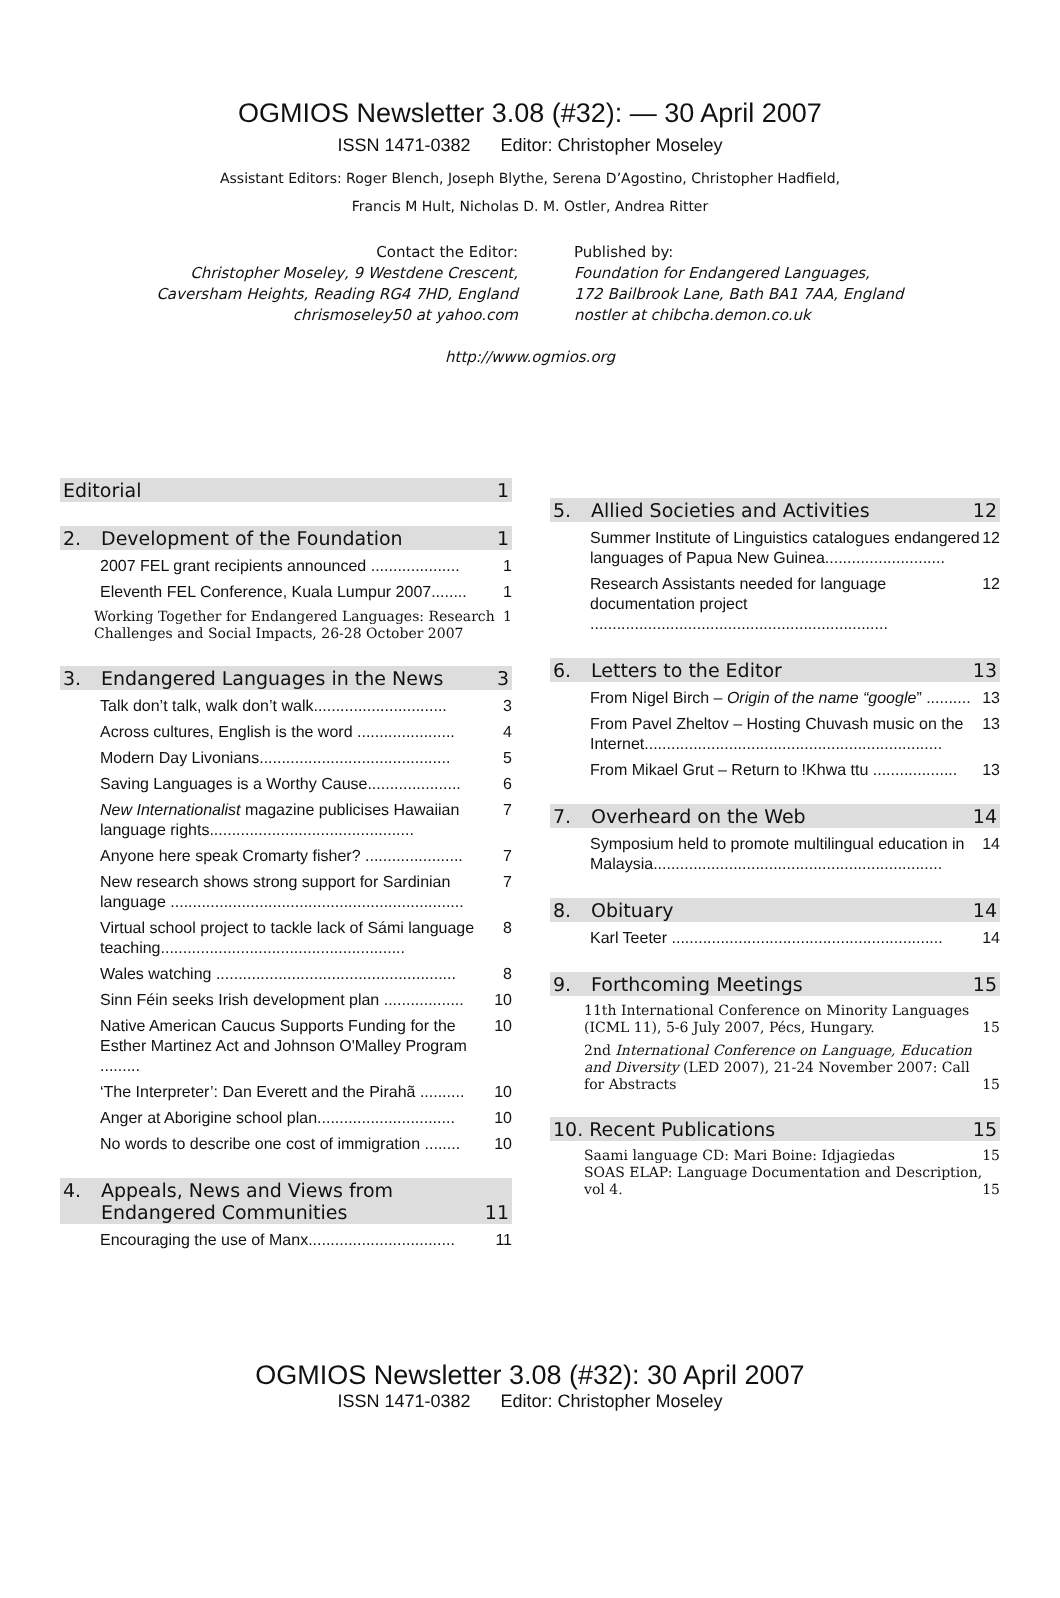OGMIOS Newsletter 3.08 (#32): — 30 April 2007
ISSN 1471-0382 Editor: Christopher Moseley
Assistant Editors: Roger Blench, Joseph Blythe, Serena D’Agostino, Christopher Hadfield,
Francis M Hult, Nicholas D. M. Ostler, Andrea Ritter
Contact the Editor:
Christopher Moseley, 9 Westdene Crescent,
Caversham Heights, Reading RG4 7HD, England
chrismoseley50 at yahoo.com
Published by:
Foundation for Endangered Languages,
172 Bailbrook Lane, Bath BA1 7AA, England
nostler at chibcha.demon.co.uk
http://www.ogmios.org
Editorial 1
2. Development of the Foundation 1
2007 FEL grant recipients announced .................... 1
Eleventh FEL Conference, Kuala Lumpur 2007........ 1
Working Together for Endangered Languages: Research Challenges and Social Impacts, 26-28 October 2007 1
3. Endangered Languages in the News 3
Talk don’t talk, walk don’t walk.............................. 3
Across cultures, English is the word ...................... 4
Modern Day Livonians........................................... 5
Saving Languages is a Worthy Cause..................... 6
New Internationalist magazine publicises Hawaiian language rights.............................................. 7
Anyone here speak Cromarty fisher? ...................... 7
New research shows strong support for Sardinian language .................................................................. 7
Virtual school project to tackle lack of Sámi language teaching....................................................... 8
Wales watching ...................................................... 8
Sinn Féin seeks Irish development plan .................. 10
Native American Caucus Supports Funding for the Esther Martinez Act and Johnson O'Malley Program ......... 10
‘The Interpreter’: Dan Everett and the Pirahã .......... 10
Anger at Aborigine school plan............................... 10
No words to describe one cost of immigration ........ 10
4. Appeals, News and Views from Endangered Communities 11
Encouraging the use of Manx................................. 11
5. Allied Societies and Activities 12
Summer Institute of Linguistics catalogues endangered languages of Papua New Guinea........................... 12
Research Assistants needed for language documentation project ................................................................... 12
6. Letters to the Editor 13
From Nigel Birch – Origin of the name “google” .......... 13
From Pavel Zheltov – Hosting Chuvash music on the Internet................................................................... 13
From Mikael Grut – Return to !Khwa ttu ................... 13
7. Overheard on the Web 14
Symposium held to promote multilingual education in Malaysia................................................................. 14
8. Obituary 14
Karl Teeter ............................................................. 14
9. Forthcoming Meetings 15
11th International Conference on Minority Languages (ICML 11), 5-6 July 2007, Pécs, Hungary. 15
2nd International Conference on Language, Education and Diversity (LED 2007), 21-24 November 2007: Call for Abstracts 15
10. Recent Publications 15
Saami language CD: Mari Boine: Idjagiedas 15
SOAS ELAP: Language Documentation and Description, vol 4. 15
OGMIOS Newsletter 3.08 (#32): 30 April 2007
ISSN 1471-0382 Editor: Christopher Moseley